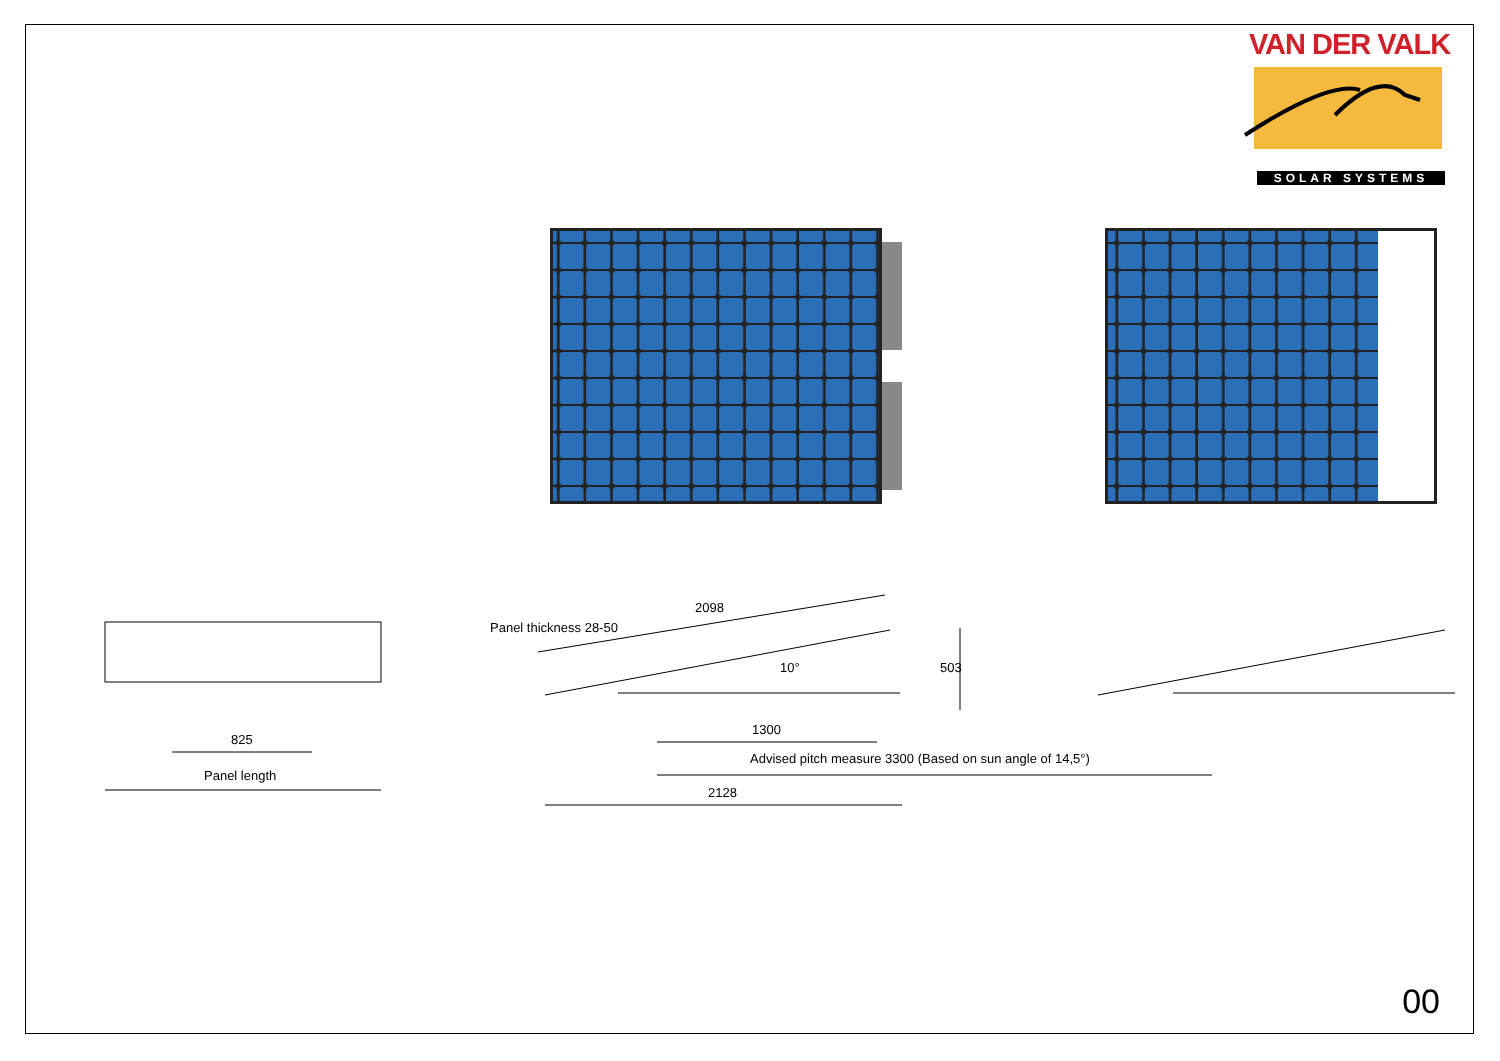VAN DER VALK
SOLAR SYSTEMS
825
Panel length
2098
10° 503
Panel thickness 28-50
1300
Advised pitch measure 3300 (Based on sun angle of 14,5°)
2128
00